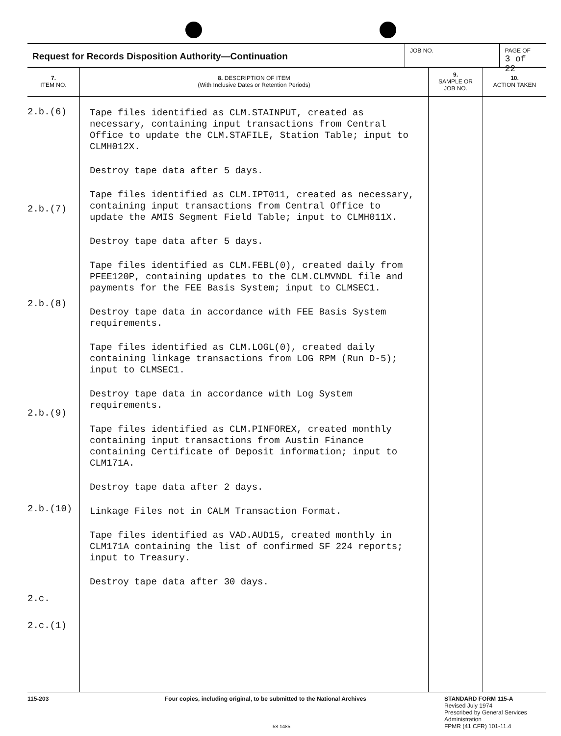Request for Records Disposition Authority—Continuation
JOB NO. PAGE OF
3 of 22
| 7. ITEM NO. | 8. DESCRIPTION OF ITEM (With Inclusive Dates or Retention Periods) | 9. SAMPLE OR JOB NO. | 10. ACTION TAKEN |
| --- | --- | --- | --- |
| 2.b.(6) 2.b.(7) 2.b.(8) 2.b.(9) 2.b.(10) 2.c. 2.c.(1) | Tape files identified as CLM.STAINPUT, created as necessary, containing input transactions from Central Office to update the CLM.STAFILE, Station Table; input to CLMH012X. Destroy tape data after 5 days. Tape files identified as CLM.IPT011, created as necessary, containing input transactions from Central Office to update the AMIS Segment Field Table; input to CLMH011X. Destroy tape data after 5 days. Tape files identified as CLM.FEBL(0), created daily from PFEE120P, containing updates to the CLM.CLMVNDL file and payments for the FEE Basis System; input to CLMSEC1. Destroy tape data in accordance with FEE Basis System requirements. Tape files identified as CLM.LOGL(0), created daily containing linkage transactions from LOG RPM (Run D-5); input to CLMSEC1. Destroy tape data in accordance with Log System requirements. Tape files identified as CLM.PINFOREX, created monthly containing input transactions from Austin Finance containing Certificate of Deposit information; input to CLM171A. Destroy tape data after 2 days. Linkage Files not in CALM Transaction Format. Tape files identified as VAD.AUD15, created monthly in CLM171A containing the list of confirmed SF 224 reports; input to Treasury. Destroy tape data after 30 days. | | |
115-203 Four copies, including original, to be submitted to the National Archives
58 1485
STANDARD FORM 115-A
Revised July 1974
Prescribed by General Services
Administration
FPMR (41 CFR) 101-11.4